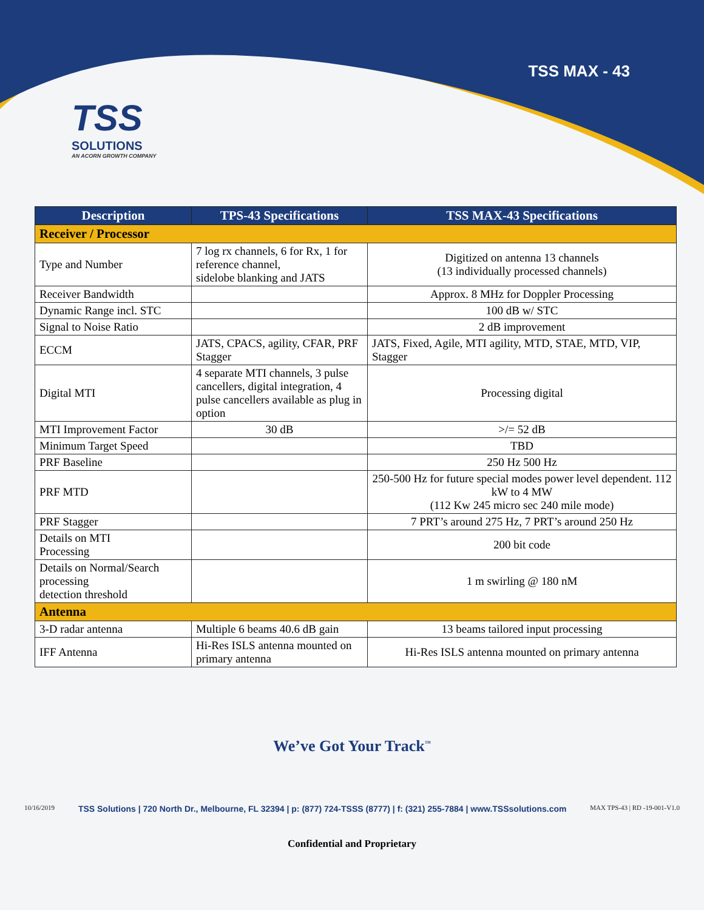TSS MAX - 43
TSS
SOLUTIONS
AN ACORN GROWTH COMPANY
| Description | TPS-43 Specifications | TSS MAX-43 Specifications |
| --- | --- | --- |
| Receiver / Processor | | |
| Type and Number | 7 log rx channels, 6 for Rx, 1 for reference channel, sidelobe blanking and JATS | Digitized on antenna 13 channels (13 individually processed channels) |
| Receiver Bandwidth | | Approx. 8 MHz for Doppler Processing |
| Dynamic Range incl. STC | | 100 dB w/ STC |
| Signal to Noise Ratio | | 2 dB improvement |
| ECCM | JATS, CPACS, agility, CFAR, PRF Stagger | JATS, Fixed, Agile, MTI agility, MTD, STAE, MTD, VIP, Stagger |
| Digital MTI | 4 separate MTI channels, 3 pulse cancellers, digital integration, 4 pulse cancellers available as plug in option | Processing digital |
| MTI Improvement Factor | 30 dB | >/= 52 dB |
| Minimum Target Speed | | TBD |
| PRF Baseline | | 250 Hz 500 Hz |
| PRF MTD | | 250-500 Hz for future special modes power level dependent. 112 kW to 4 MW (112 Kw 245 micro sec 240 mile mode) |
| PRF Stagger | | 7 PRT’s around 275 Hz, 7 PRT’s around 250 Hz |
| Details on MTI Processing | | 200 bit code |
| Details on Normal/Search processing detection threshold | | 1 m swirling @ 180 nM |
| Antenna | | |
| 3-D radar antenna | Multiple 6 beams 40.6 dB gain | 13 beams tailored input processing |
| IFF Antenna | Hi-Res ISLS antenna mounted on primary antenna | Hi-Res ISLS antenna mounted on primary antenna |
We’ve Got Your Track<sup>™</sup>
10/16/2019 TSS Solutions | 720 North Dr., Melbourne, FL 32394 | p: (877) 724-TSSS (8777) | f: (321) 255-7884 | www.TSSsolutions.com MAX TPS-43 | RD -19-001-V1.0
Confidential and Proprietary